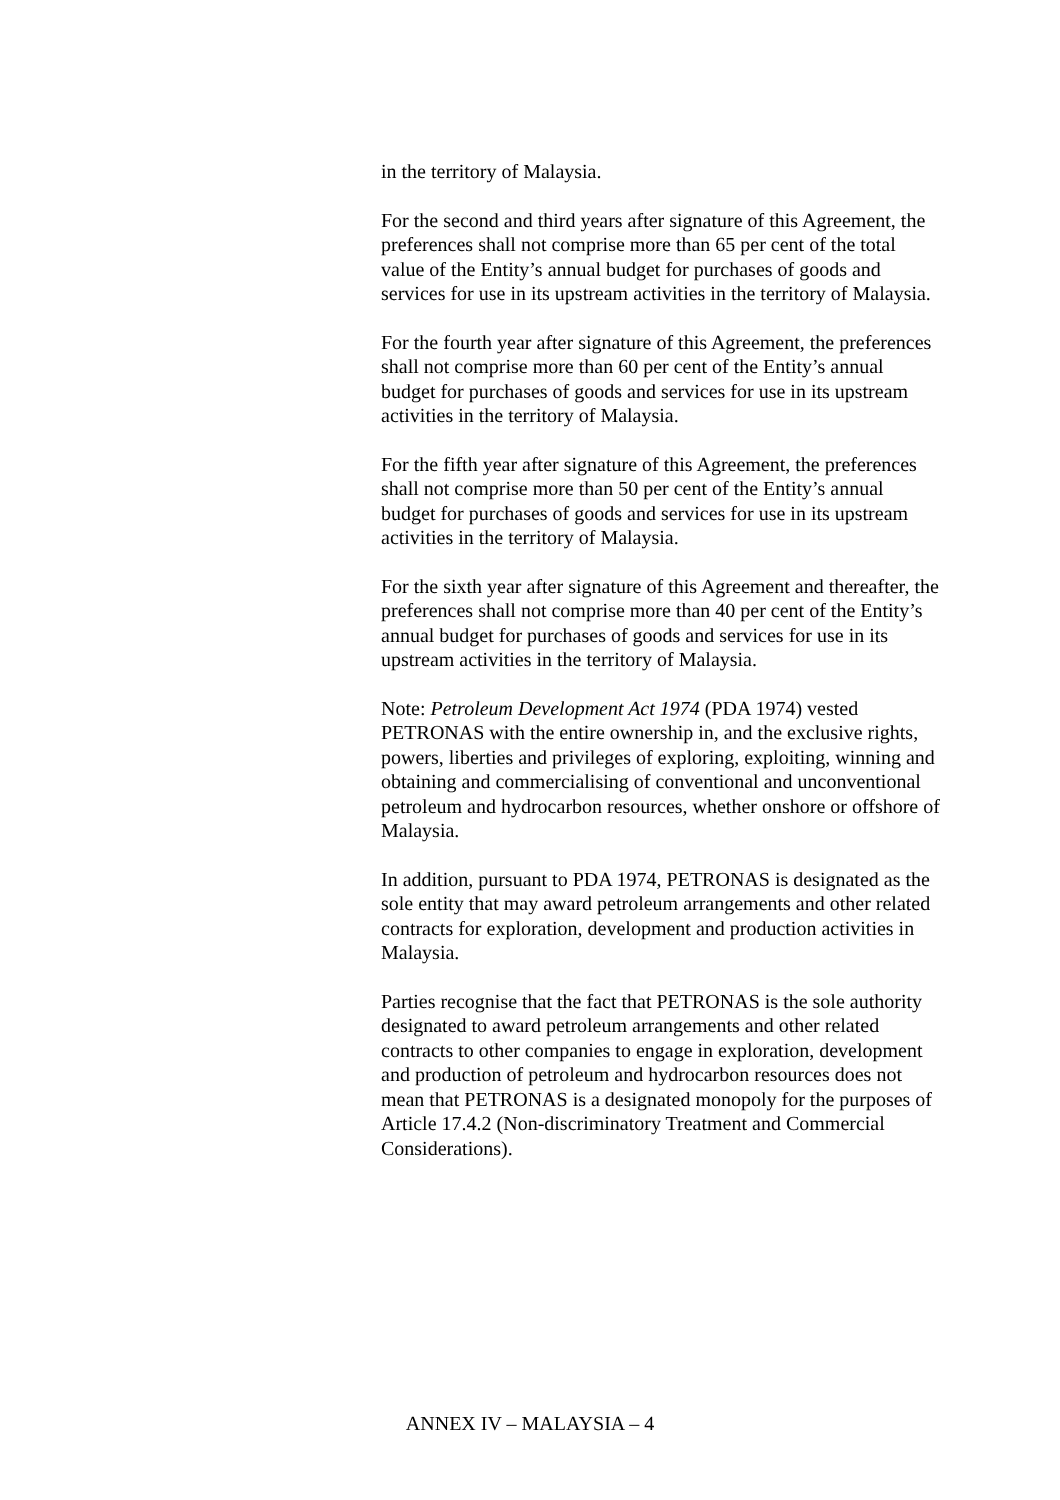in the territory of Malaysia.
For the second and third years after signature of this Agreement, the preferences shall not comprise more than 65 per cent of the total value of the Entity’s annual budget for purchases of goods and services for use in its upstream activities in the territory of Malaysia.
For the fourth year after signature of this Agreement, the preferences shall not comprise more than 60 per cent of the Entity’s annual budget for purchases of goods and services for use in its upstream activities in the territory of Malaysia.
For the fifth year after signature of this Agreement, the preferences shall not comprise more than 50 per cent of the Entity’s annual budget for purchases of goods and services for use in its upstream activities in the territory of Malaysia.
For the sixth year after signature of this Agreement and thereafter, the preferences shall not comprise more than 40 per cent of the Entity’s annual budget for purchases of goods and services for use in its upstream activities in the territory of Malaysia.
Note: Petroleum Development Act 1974 (PDA 1974) vested PETRONAS with the entire ownership in, and the exclusive rights, powers, liberties and privileges of exploring, exploiting, winning and obtaining and commercialising of conventional and unconventional petroleum and hydrocarbon resources, whether onshore or offshore of Malaysia.
In addition, pursuant to PDA 1974, PETRONAS is designated as the sole entity that may award petroleum arrangements and other related contracts for exploration, development and production activities in Malaysia.
Parties recognise that the fact that PETRONAS is the sole authority designated to award petroleum arrangements and other related contracts to other companies to engage in exploration, development and production of petroleum and hydrocarbon resources does not mean that PETRONAS is a designated monopoly for the purposes of Article 17.4.2 (Non-discriminatory Treatment and Commercial Considerations).
ANNEX IV – MALAYSIA – 4